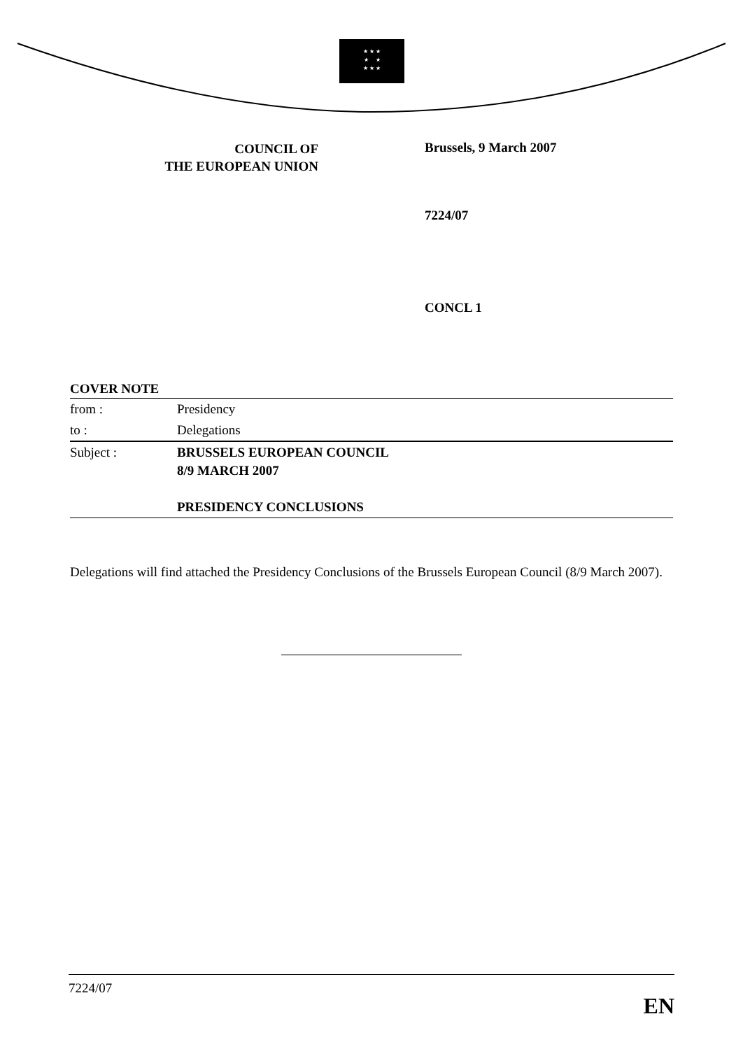★ ★ ★
★ ★
★ ★ ★
COUNCIL OF
THE EUROPEAN UNION
Brussels, 9 March 2007
7224/07
CONCL 1
COVER NOTE
| from : | Presidency |
| to : | Delegations |
| Subject : | BRUSSELS EUROPEAN COUNCIL 8/9 MARCH 2007 PRESIDENCY CONCLUSIONS |
Delegations will find attached the Presidency Conclusions of the Brussels European Council (8/9 March 2007).
7224/07 EN